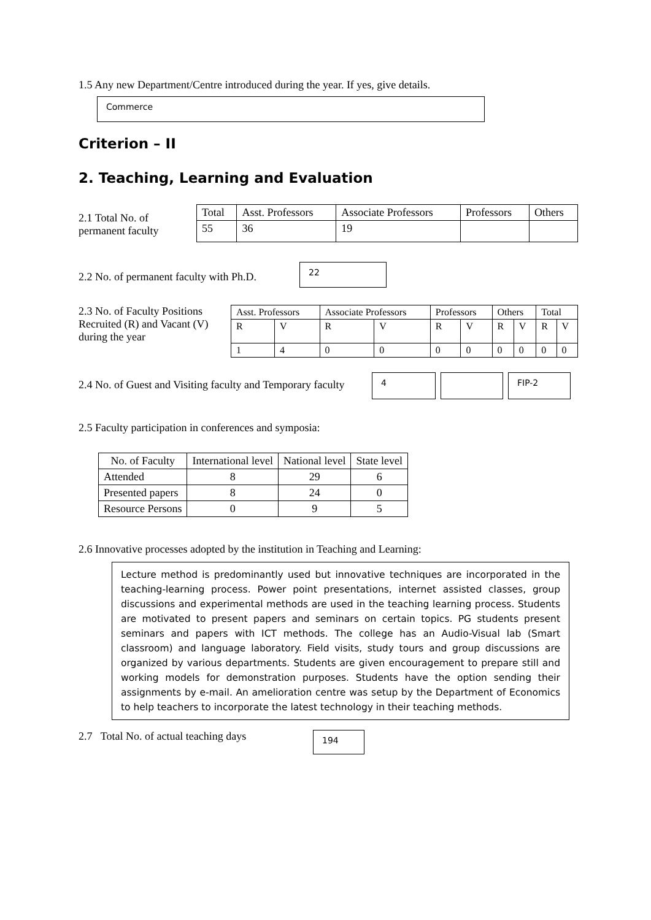1.5 Any new Department/Centre introduced during the year. If yes, give details.
Commerce
Criterion – II
2. Teaching, Learning and Evaluation
2.1 Total No. of permanent faculty
| Total | Asst. Professors | Associate Professors | Professors | Others |
| --- | --- | --- | --- | --- |
| 55 | 36 | 19 | | |
2.2 No. of permanent faculty with Ph.D.
22
2.3 No. of Faculty Positions Recruited (R) and Vacant (V) during the year
| Asst. Professors | | Associate Professors | | Professors | | Others | | Total | |
| --- | --- | --- | --- | --- | --- | --- | --- | --- | --- |
| R | V | R | V | R | V | R | V | R | V |
| 1 | 4 | 0 | 0 | 0 | 0 | 0 | 0 | 0 | 0 |
2.4 No. of Guest and Visiting faculty and Temporary faculty
4 FIP-2
2.5 Faculty participation in conferences and symposia:
| No. of Faculty | International level | National level | State level |
| --- | --- | --- | --- |
| Attended | 8 | 29 | 6 |
| Presented papers | 8 | 24 | 0 |
| Resource Persons | 0 | 9 | 5 |
2.6 Innovative processes adopted by the institution in Teaching and Learning:
Lecture method is predominantly used but innovative techniques are incorporated in the teaching-learning process. Power point presentations, internet assisted classes, group discussions and experimental methods are used in the teaching learning process. Students are motivated to present papers and seminars on certain topics. PG students present seminars and papers with ICT methods. The college has an Audio-Visual lab (Smart classroom) and language laboratory. Field visits, study tours and group discussions are organized by various departments. Students are given encouragement to prepare still and working models for demonstration purposes. Students have the option sending their assignments by e-mail. An amelioration centre was setup by the Department of Economics to help teachers to incorporate the latest technology in their teaching methods.
2.7 Total No. of actual teaching days
194